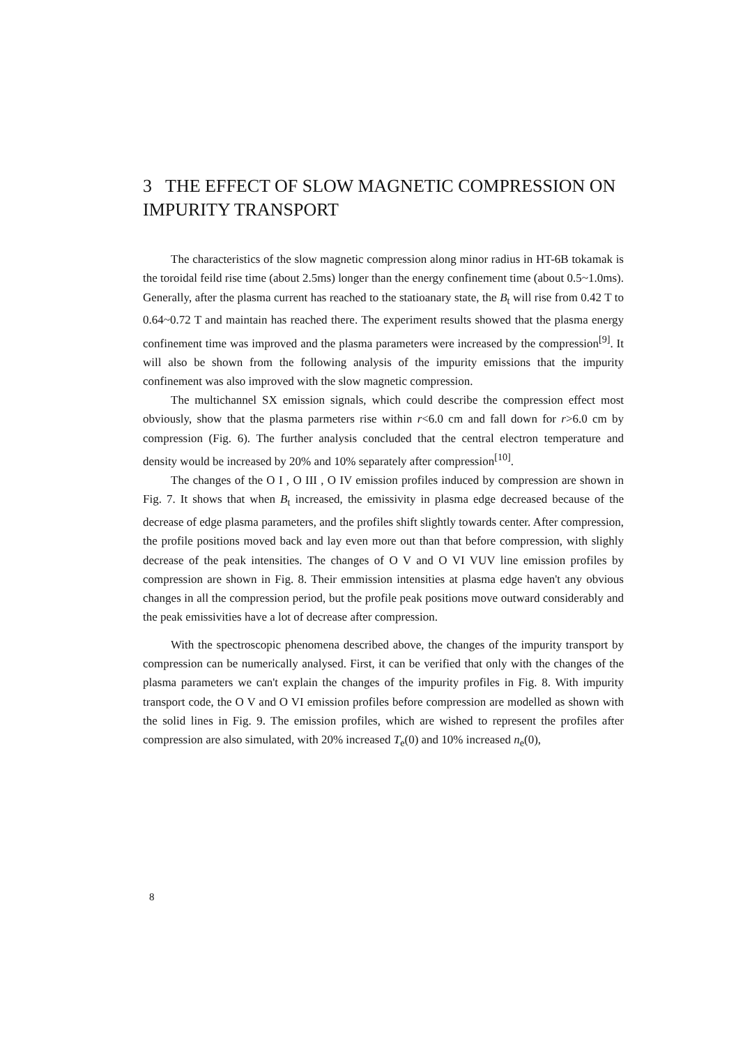3 THE EFFECT OF SLOW MAGNETIC COMPRESSION ON IMPURITY TRANSPORT
The characteristics of the slow magnetic compression along minor radius in HT-6B tokamak is the toroidal feild rise time (about 2.5ms) longer than the energy confinement time (about 0.5~1.0ms). Generally, after the plasma current has reached to the statioanary state, the B<sub>t</sub> will rise from 0.42 T to 0.64~0.72 T and maintain has reached there. The experiment results showed that the plasma energy confinement time was improved and the plasma parameters were increased by the compression<sup>[9]</sup>. It will also be shown from the following analysis of the impurity emissions that the impurity confinement was also improved with the slow magnetic compression.
The multichannel SX emission signals, which could describe the compression effect most obviously, show that the plasma parmeters rise within r<6.0 cm and fall down for r>6.0 cm by compression (Fig. 6). The further analysis concluded that the central electron temperature and density would be increased by 20% and 10% separately after compression<sup>[10]</sup>.
The changes of the O I , O III , O IV emission profiles induced by compression are shown in Fig. 7. It shows that when B<sub>t</sub> increased, the emissivity in plasma edge decreased because of the decrease of edge plasma parameters, and the profiles shift slightly towards center. After compression, the profile positions moved back and lay even more out than that before compression, with slighly decrease of the peak intensities. The changes of O V and O VI VUV line emission profiles by compression are shown in Fig. 8. Their emmission intensities at plasma edge haven't any obvious changes in all the compression period, but the profile peak positions move outward considerably and the peak emissivities have a lot of decrease after compression.
With the spectroscopic phenomena described above, the changes of the impurity transport by compression can be numerically analysed. First, it can be verified that only with the changes of the plasma parameters we can't explain the changes of the impurity profiles in Fig. 8. With impurity transport code, the O V and O VI emission profiles before compression are modelled as shown with the solid lines in Fig. 9. The emission profiles, which are wished to represent the profiles after compression are also simulated, with 20% increased T<sub>e</sub>(0) and 10% increased n<sub>e</sub>(0),
8